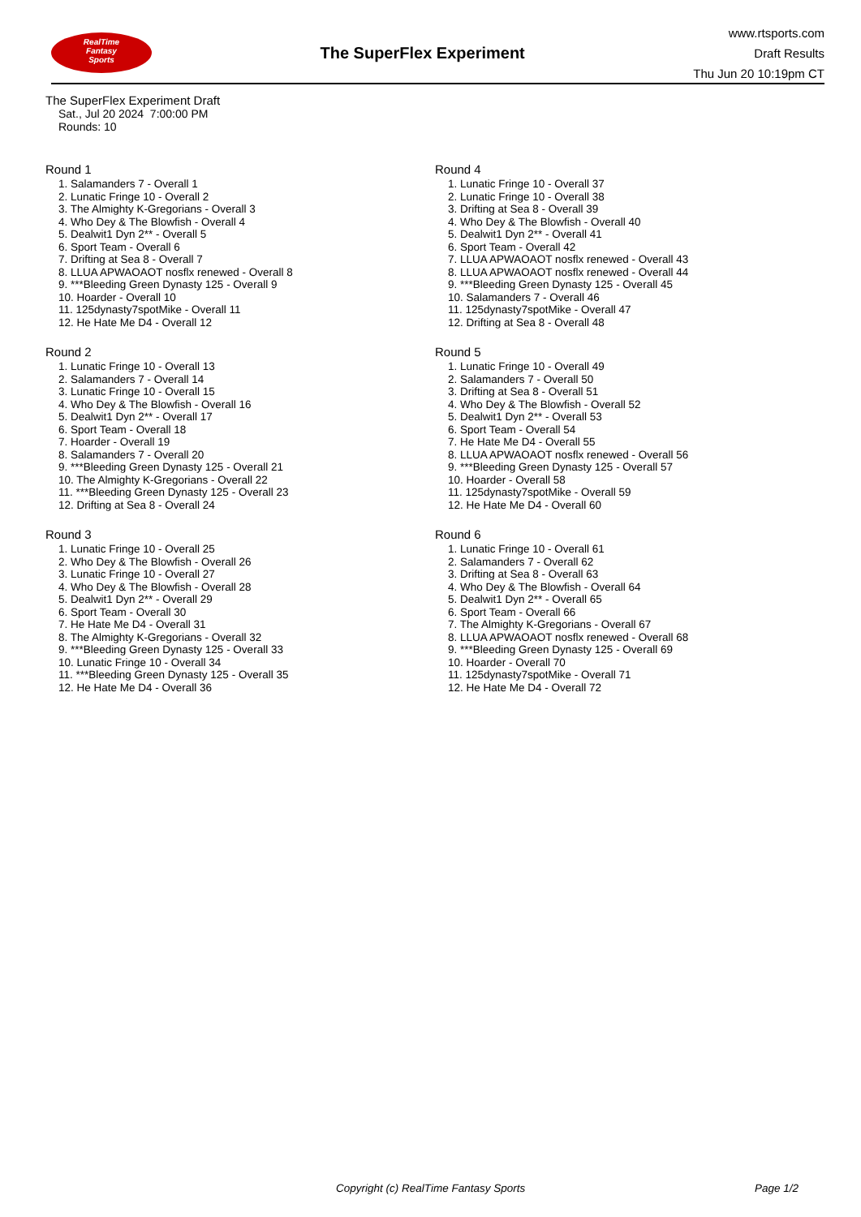RealTime
Fantasy
Sports
The SuperFlex Experiment
www.rtsports.com
Draft Results
Thu Jun 20 10:19pm CT
The SuperFlex Experiment Draft
Sat., Jul 20 2024 7:00:00 PM
Rounds: 10
Round 1
1. Salamanders 7 - Overall 1
2. Lunatic Fringe 10 - Overall 2
3. The Almighty K-Gregorians - Overall 3
4. Who Dey & The Blowfish - Overall 4
5. Dealwit1 Dyn 2** - Overall 5
6. Sport Team - Overall 6
7. Drifting at Sea 8 - Overall 7
8. LLUA APWAOAOT nosflx renewed - Overall 8
9. ***Bleeding Green Dynasty 125 - Overall 9
10. Hoarder - Overall 10
11. 125dynasty7spotMike - Overall 11
12. He Hate Me D4 - Overall 12
Round 2
1. Lunatic Fringe 10 - Overall 13
2. Salamanders 7 - Overall 14
3. Lunatic Fringe 10 - Overall 15
4. Who Dey & The Blowfish - Overall 16
5. Dealwit1 Dyn 2** - Overall 17
6. Sport Team - Overall 18
7. Hoarder - Overall 19
8. Salamanders 7 - Overall 20
9. ***Bleeding Green Dynasty 125 - Overall 21
10. The Almighty K-Gregorians - Overall 22
11. ***Bleeding Green Dynasty 125 - Overall 23
12. Drifting at Sea 8 - Overall 24
Round 3
1. Lunatic Fringe 10 - Overall 25
2. Who Dey & The Blowfish - Overall 26
3. Lunatic Fringe 10 - Overall 27
4. Who Dey & The Blowfish - Overall 28
5. Dealwit1 Dyn 2** - Overall 29
6. Sport Team - Overall 30
7. He Hate Me D4 - Overall 31
8. The Almighty K-Gregorians - Overall 32
9. ***Bleeding Green Dynasty 125 - Overall 33
10. Lunatic Fringe 10 - Overall 34
11. ***Bleeding Green Dynasty 125 - Overall 35
12. He Hate Me D4 - Overall 36
Round 4
1. Lunatic Fringe 10 - Overall 37
2. Lunatic Fringe 10 - Overall 38
3. Drifting at Sea 8 - Overall 39
4. Who Dey & The Blowfish - Overall 40
5. Dealwit1 Dyn 2** - Overall 41
6. Sport Team - Overall 42
7. LLUA APWAOAOT nosflx renewed - Overall 43
8. LLUA APWAOAOT nosflx renewed - Overall 44
9. ***Bleeding Green Dynasty 125 - Overall 45
10. Salamanders 7 - Overall 46
11. 125dynasty7spotMike - Overall 47
12. Drifting at Sea 8 - Overall 48
Round 5
1. Lunatic Fringe 10 - Overall 49
2. Salamanders 7 - Overall 50
3. Drifting at Sea 8 - Overall 51
4. Who Dey & The Blowfish - Overall 52
5. Dealwit1 Dyn 2** - Overall 53
6. Sport Team - Overall 54
7. He Hate Me D4 - Overall 55
8. LLUA APWAOAOT nosflx renewed - Overall 56
9. ***Bleeding Green Dynasty 125 - Overall 57
10. Hoarder - Overall 58
11. 125dynasty7spotMike - Overall 59
12. He Hate Me D4 - Overall 60
Round 6
1. Lunatic Fringe 10 - Overall 61
2. Salamanders 7 - Overall 62
3. Drifting at Sea 8 - Overall 63
4. Who Dey & The Blowfish - Overall 64
5. Dealwit1 Dyn 2** - Overall 65
6. Sport Team - Overall 66
7. The Almighty K-Gregorians - Overall 67
8. LLUA APWAOAOT nosflx renewed - Overall 68
9. ***Bleeding Green Dynasty 125 - Overall 69
10. Hoarder - Overall 70
11. 125dynasty7spotMike - Overall 71
12. He Hate Me D4 - Overall 72
Copyright (c) RealTime Fantasy Sports Page 1/2